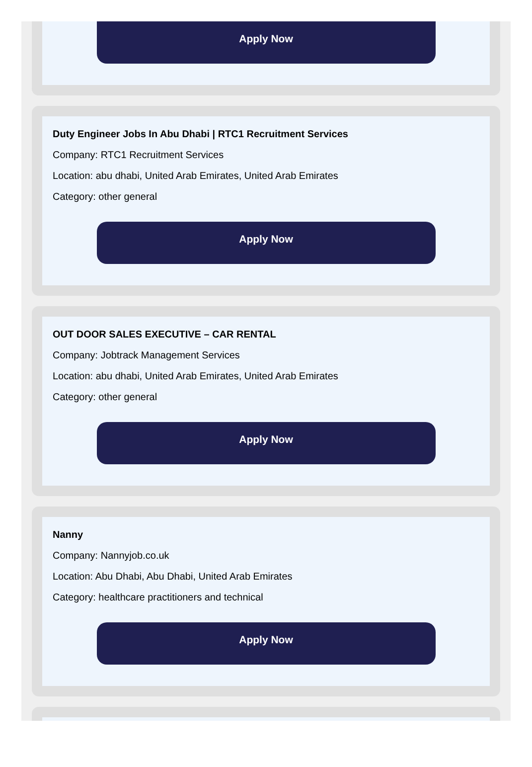Apply Now
Duty Engineer Jobs In Abu Dhabi | RTC1 Recruitment Services
Company: RTC1 Recruitment Services
Location: abu dhabi, United Arab Emirates, United Arab Emirates
Category: other general
Apply Now
OUT DOOR SALES EXECUTIVE – CAR RENTAL
Company: Jobtrack Management Services
Location: abu dhabi, United Arab Emirates, United Arab Emirates
Category: other general
Apply Now
Nanny
Company: Nannyjob.co.uk
Location: Abu Dhabi, Abu Dhabi, United Arab Emirates
Category: healthcare practitioners and technical
Apply Now